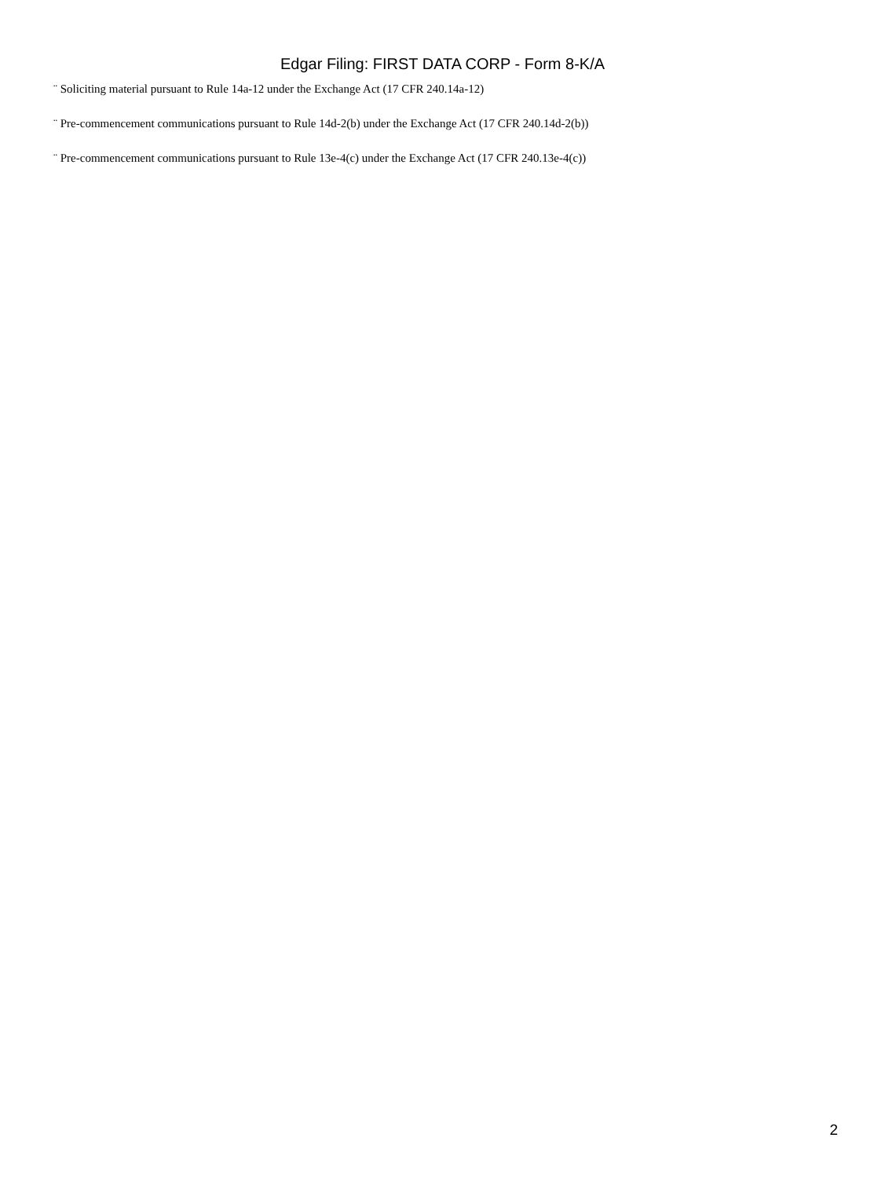Edgar Filing: FIRST DATA CORP - Form 8-K/A
¨ Soliciting material pursuant to Rule 14a-12 under the Exchange Act (17 CFR 240.14a-12)
¨ Pre-commencement communications pursuant to Rule 14d-2(b) under the Exchange Act (17 CFR 240.14d-2(b))
¨ Pre-commencement communications pursuant to Rule 13e-4(c) under the Exchange Act (17 CFR 240.13e-4(c))
2